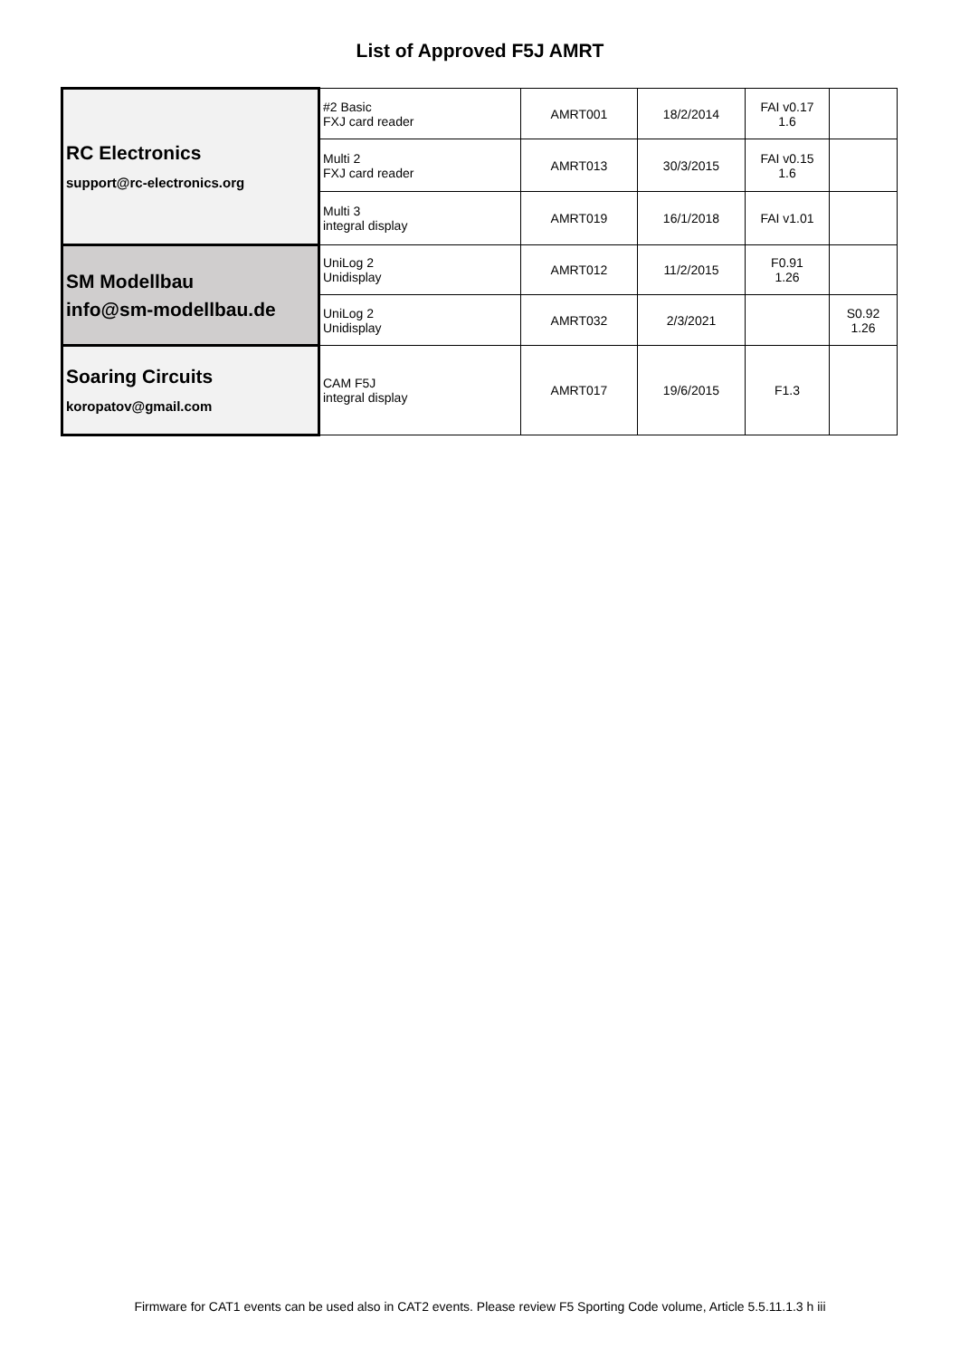List of Approved F5J AMRT
| RC Electronics support@rc-electronics.org | #2 Basic FXJ card reader | AMRT001 | 18/2/2014 | FAI v0.17 1.6 | |
| | Multi 2 FXJ card reader | AMRT013 | 30/3/2015 | FAI v0.15 1.6 | |
| | Multi 3 integral display | AMRT019 | 16/1/2018 | FAI v1.01 | |
| SM Modellbau info@sm-modellbau.de | UniLog 2 Unidisplay | AMRT012 | 11/2/2015 | F0.91 1.26 | |
| | UniLog 2 Unidisplay | AMRT032 | 2/3/2021 | | S0.92 1.26 |
| Soaring Circuits koropatov@gmail.com | CAM F5J integral display | AMRT017 | 19/6/2015 | F1.3 | |
Firmware for CAT1 events can be used also in CAT2 events. Please review F5 Sporting Code volume, Article 5.5.11.1.3 h iii